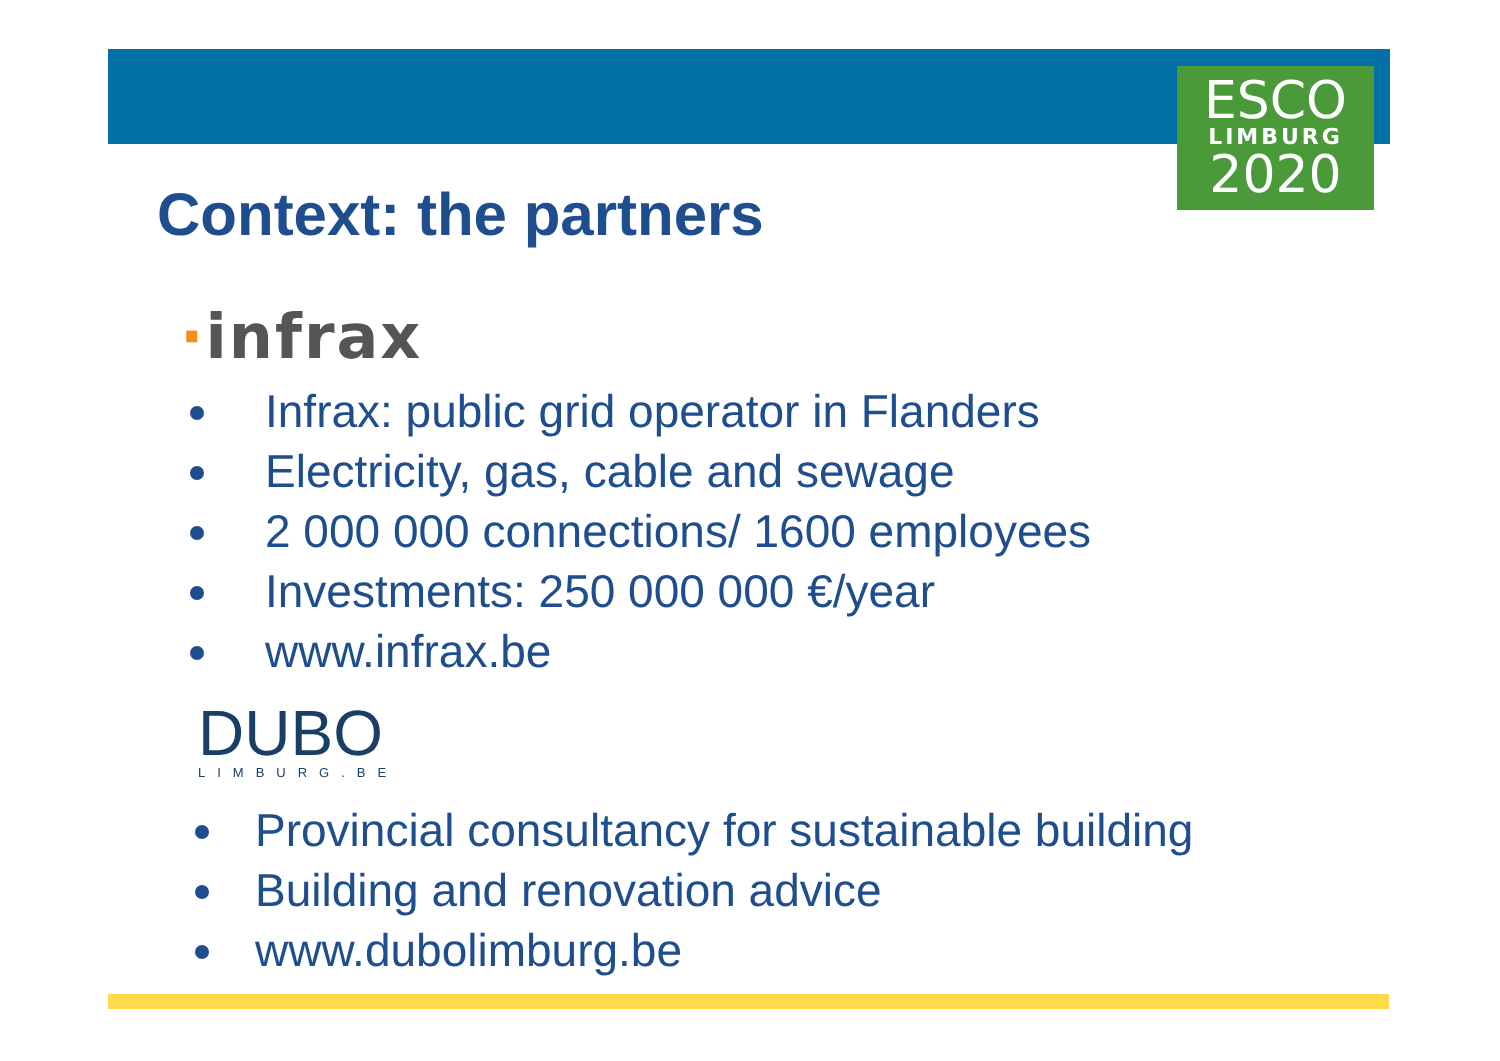ESCO
LIMBURG
2020
Context: the partners
·infrax
Infrax: public grid operator in Flanders
Electricity, gas, cable and sewage
2 000 000 connections/ 1600 employees
Investments: 250 000 000 €/year
www.infrax.be
DUBO
LIMBURG.BE
Provincial consultancy for sustainable building
Building and renovation advice
www.dubolimburg.be